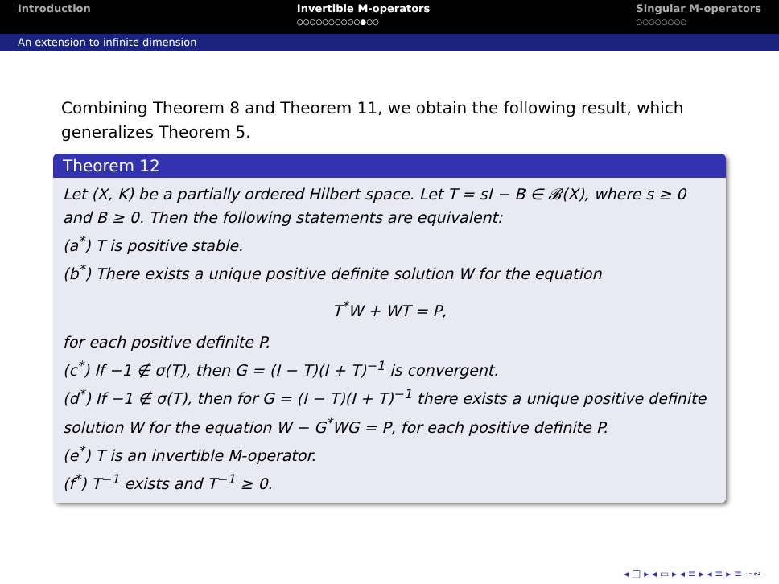Introduction Invertible M-operators
○○○○○○○○○○●○○
Singular M-operators
○○○○○○○○
An extension to infinite dimension
Combining Theorem 8 and Theorem 11, we obtain the following result, which generalizes Theorem 5.
Theorem 12
Let (X, K) be a partially ordered Hilbert space. Let T = sI − B ∈ 𝓑(X), where s ≥ 0 and B ≥ 0. Then the following statements are equivalent:
(a<sup>*</sup>) T is positive stable.
(b<sup>*</sup>) There exists a unique positive definite solution W for the equation
T<sup>*</sup>W + WT = P,
for each positive definite P.
(c<sup>*</sup>) If −1 ∉ σ(T), then G = (I − T)(I + T)<sup>−1</sup> is convergent.
(d<sup>*</sup>) If −1 ∉ σ(T), then for G = (I − T)(I + T)<sup>−1</sup> there exists a unique positive definite solution W for the equation W − G<sup>*</sup>WG = P, for each positive definite P.
(e<sup>*</sup>) T is an invertible M-operator.
(f<sup>*</sup>) T<sup>−1</sup> exists and T<sup>−1</sup> ≥ 0.
◂ □ ▸ ◂ ▭ ▸ ◂ ≡ ▸ ◂ ≡ ▸ ≡ ∽∾